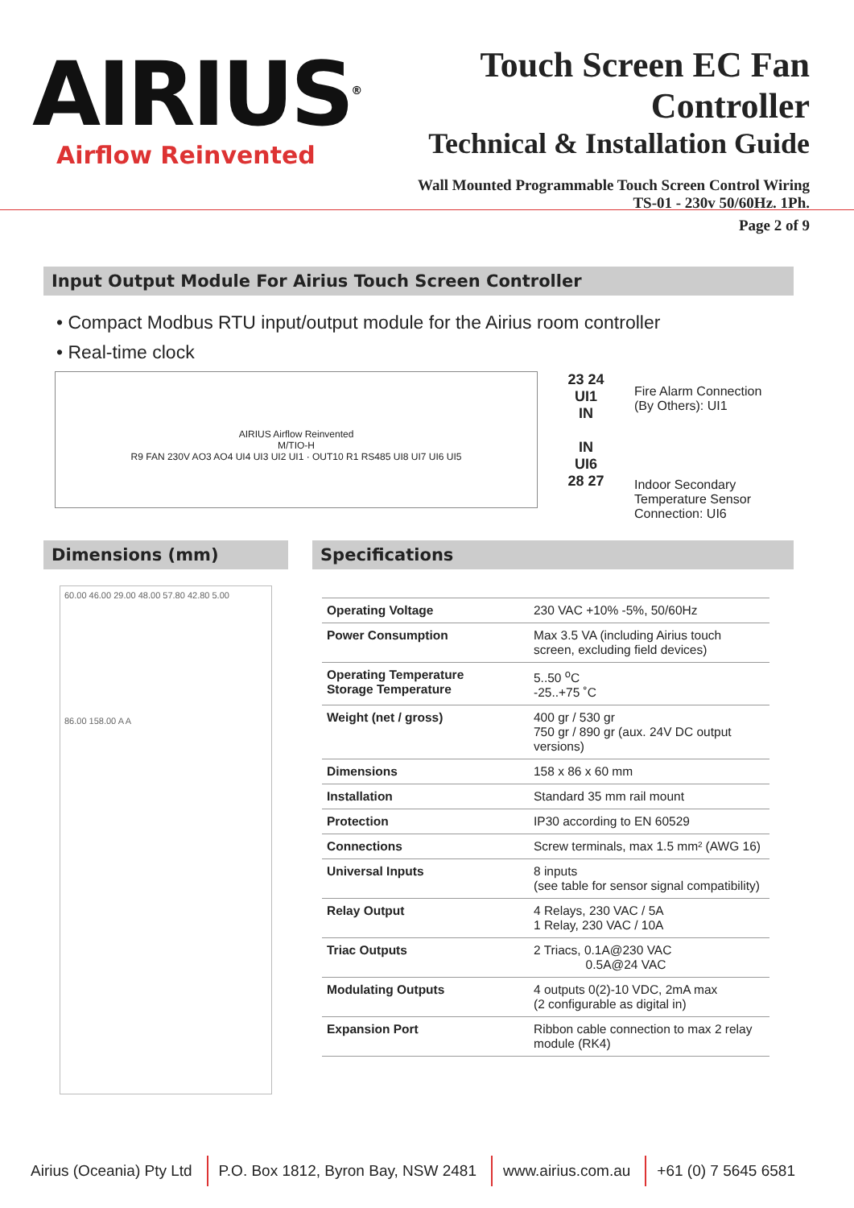AIRIUS<sup>®</sup>
Airflow Reinvented
Touch Screen EC Fan Controller
Technical & Installation Guide
Wall Mounted Programmable Touch Screen Control Wiring
TS-01 - 230v 50/60Hz. 1Ph.
Page 2 of 9
Input Output Module For Airius Touch Screen Controller
• Compact Modbus RTU input/output module for the Airius room controller
• Real-time clock
AIRIUS Airflow Reinvented
M/TIO-H
R9 FAN 230V AO3 AO4 UI4 UI3 UI2 UI1 · OUT10 R1 RS485 UI8 UI7 UI6 UI5
23 24
UI1
IN
IN
UI6
28 27
Fire Alarm Connection
(By Others): UI1
Indoor Secondary
Temperature Sensor
Connection: UI6
Dimensions (mm)
60.00 46.00 29.00 48.00 57.80 42.80 5.00
86.00 158.00 A A
Specifications
| Operating Voltage | 230 VAC +10% -5%, 50/60Hz |
| Power Consumption | Max 3.5 VA (including Airius touch screen, excluding field devices) |
| Operating Temperature Storage Temperature | 5..50 <sup>o</sup>C -25..+75 ˚C |
| Weight (net / gross) | 400 gr / 530 gr 750 gr / 890 gr (aux. 24V DC output versions) |
| Dimensions | 158 x 86 x 60 mm |
| Installation | Standard 35 mm rail mount |
| Protection | IP30 according to EN 60529 |
| Connections | Screw terminals, max 1.5 mm² (AWG 16) |
| Universal Inputs | 8 inputs (see table for sensor signal compatibility) |
| Relay Output | 4 Relays, 230 VAC / 5A 1 Relay, 230 VAC / 10A |
| Triac Outputs | 2 Triacs, 0.1A@230 VAC 0.5A@24 VAC |
| Modulating Outputs | 4 outputs 0(2)-10 VDC, 2mA max (2 configurable as digital in) |
| Expansion Port | Ribbon cable connection to max 2 relay module (RK4) |
Airius (Oceania) Pty Ltd P.O. Box 1812, Byron Bay, NSW 2481 www.airius.com.au +61 (0) 7 5645 6581